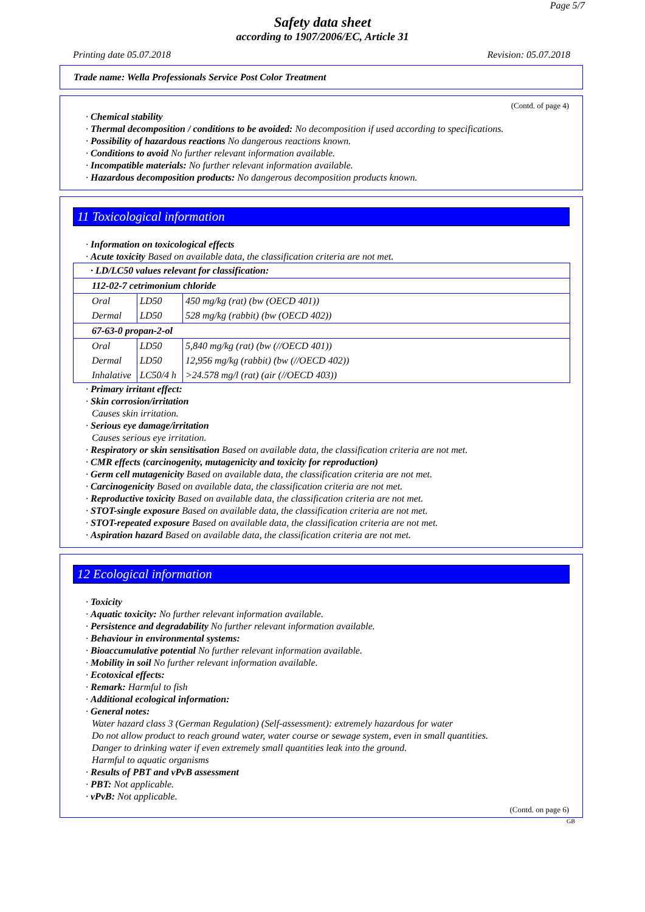Page 5/7
Safety data sheet
according to 1907/2006/EC, Article 31
Printing date 05.07.2018 Revision: 05.07.2018
Trade name: Wella Professionals Service Post Color Treatment
(Contd. of page 4)
· Chemical stability
· Thermal decomposition / conditions to be avoided: No decomposition if used according to specifications.
· Possibility of hazardous reactions No dangerous reactions known.
· Conditions to avoid No further relevant information available.
· Incompatible materials: No further relevant information available.
· Hazardous decomposition products: No dangerous decomposition products known.
11 Toxicological information
· Information on toxicological effects
· Acute toxicity Based on available data, the classification criteria are not met.
| · LD/LC50 values relevant for classification: | | |
| 112-02-7 cetrimonium chloride | | |
| Oral | LD50 | 450 mg/kg (rat) (bw (OECD 401)) |
| Dermal | LD50 | 528 mg/kg (rabbit) (bw (OECD 402)) |
| 67-63-0 propan-2-ol | | |
| Oral | LD50 | 5,840 mg/kg (rat) (bw (//OECD 401)) |
| Dermal | LD50 | 12,956 mg/kg (rabbit) (bw (//OECD 402)) |
| Inhalative | LC50/4 h | >24.578 mg/l (rat) (air (//OECD 403)) |
· Primary irritant effect:
· Skin corrosion/irritation
Causes skin irritation.
· Serious eye damage/irritation
Causes serious eye irritation.
· Respiratory or skin sensitisation Based on available data, the classification criteria are not met.
· CMR effects (carcinogenity, mutagenicity and toxicity for reproduction)
· Germ cell mutagenicity Based on available data, the classification criteria are not met.
· Carcinogenicity Based on available data, the classification criteria are not met.
· Reproductive toxicity Based on available data, the classification criteria are not met.
· STOT-single exposure Based on available data, the classification criteria are not met.
· STOT-repeated exposure Based on available data, the classification criteria are not met.
· Aspiration hazard Based on available data, the classification criteria are not met.
12 Ecological information
· Toxicity
· Aquatic toxicity: No further relevant information available.
· Persistence and degradability No further relevant information available.
· Behaviour in environmental systems:
· Bioaccumulative potential No further relevant information available.
· Mobility in soil No further relevant information available.
· Ecotoxical effects:
· Remark: Harmful to fish
· Additional ecological information:
· General notes:
Water hazard class 3 (German Regulation) (Self-assessment): extremely hazardous for water
Do not allow product to reach ground water, water course or sewage system, even in small quantities.
Danger to drinking water if even extremely small quantities leak into the ground.
Harmful to aquatic organisms
· Results of PBT and vPvB assessment
· PBT: Not applicable.
· vPvB: Not applicable.
(Contd. on page 6)
GB